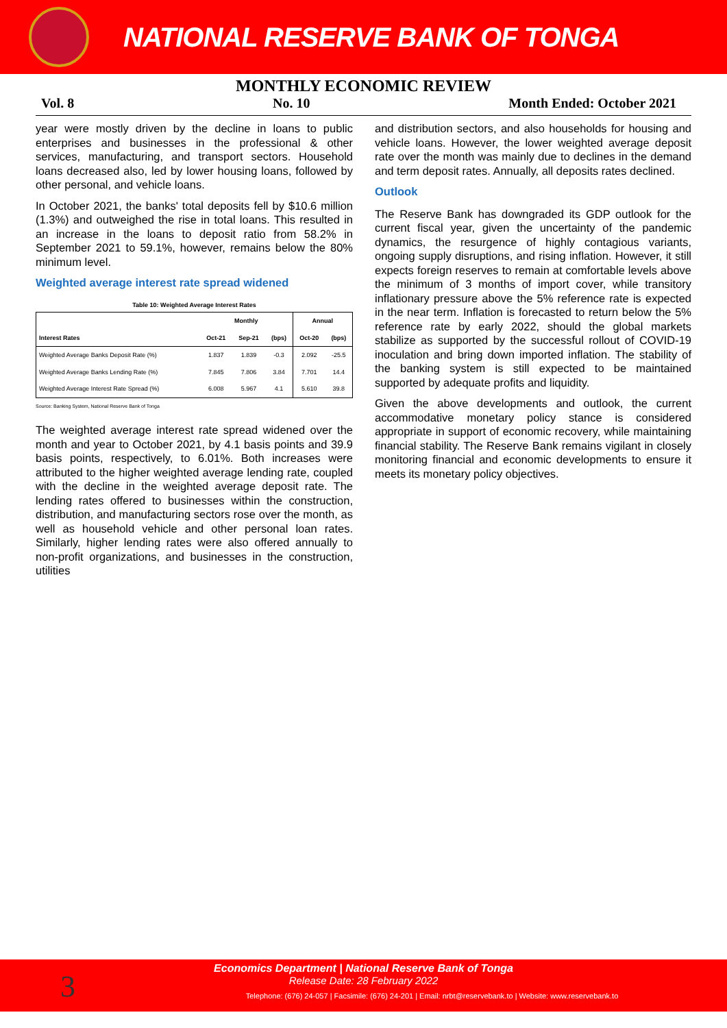NATIONAL RESERVE BANK OF TONGA
MONTHLY ECONOMIC REVIEW
Vol. 8 No. 10 Month Ended: October 2021
year were mostly driven by the decline in loans to public enterprises and businesses in the professional & other services, manufacturing, and transport sectors. Household loans decreased also, led by lower housing loans, followed by other personal, and vehicle loans.
In October 2021, the banks' total deposits fell by $10.6 million (1.3%) and outweighed the rise in total loans. This resulted in an increase in the loans to deposit ratio from 58.2% in September 2021 to 59.1%, however, remains below the 80% minimum level.
Weighted average interest rate spread widened
Table 10: Weighted Average Interest Rates
| | Monthly | | | Annual | |
| --- | --- | --- | --- | --- | --- |
| Interest Rates | Oct-21 | Sep-21 | (bps) | Oct-20 | (bps) |
| Weighted Average Banks Deposit Rate (%) | 1.837 | 1.839 | -0.3 | 2.092 | -25.5 |
| Weighted Average Banks Lending Rate (%) | 7.845 | 7.806 | 3.84 | 7.701 | 14.4 |
| Weighted Average Interest Rate Spread (%) | 6.008 | 5.967 | 4.1 | 5.610 | 39.8 |
Source: Banking System, National Reserve Bank of Tonga
The weighted average interest rate spread widened over the month and year to October 2021, by 4.1 basis points and 39.9 basis points, respectively, to 6.01%. Both increases were attributed to the higher weighted average lending rate, coupled with the decline in the weighted average deposit rate. The lending rates offered to businesses within the construction, distribution, and manufacturing sectors rose over the month, as well as household vehicle and other personal loan rates. Similarly, higher lending rates were also offered annually to non-profit organizations, and businesses in the construction, utilities
and distribution sectors, and also households for housing and vehicle loans. However, the lower weighted average deposit rate over the month was mainly due to declines in the demand and term deposit rates. Annually, all deposits rates declined.
Outlook
The Reserve Bank has downgraded its GDP outlook for the current fiscal year, given the uncertainty of the pandemic dynamics, the resurgence of highly contagious variants, ongoing supply disruptions, and rising inflation. However, it still expects foreign reserves to remain at comfortable levels above the minimum of 3 months of import cover, while transitory inflationary pressure above the 5% reference rate is expected in the near term. Inflation is forecasted to return below the 5% reference rate by early 2022, should the global markets stabilize as supported by the successful rollout of COVID-19 inoculation and bring down imported inflation. The stability of the banking system is still expected to be maintained supported by adequate profits and liquidity.
Given the above developments and outlook, the current accommodative monetary policy stance is considered appropriate in support of economic recovery, while maintaining financial stability. The Reserve Bank remains vigilant in closely monitoring financial and economic developments to ensure it meets its monetary policy objectives.
3
Economics Department | National Reserve Bank of Tonga
Release Date: 28 February 2022
Telephone: (676) 24-057 | Facsimile: (676) 24-201 | Email: nrbt@reservebank.to | Website: www.reservebank.to